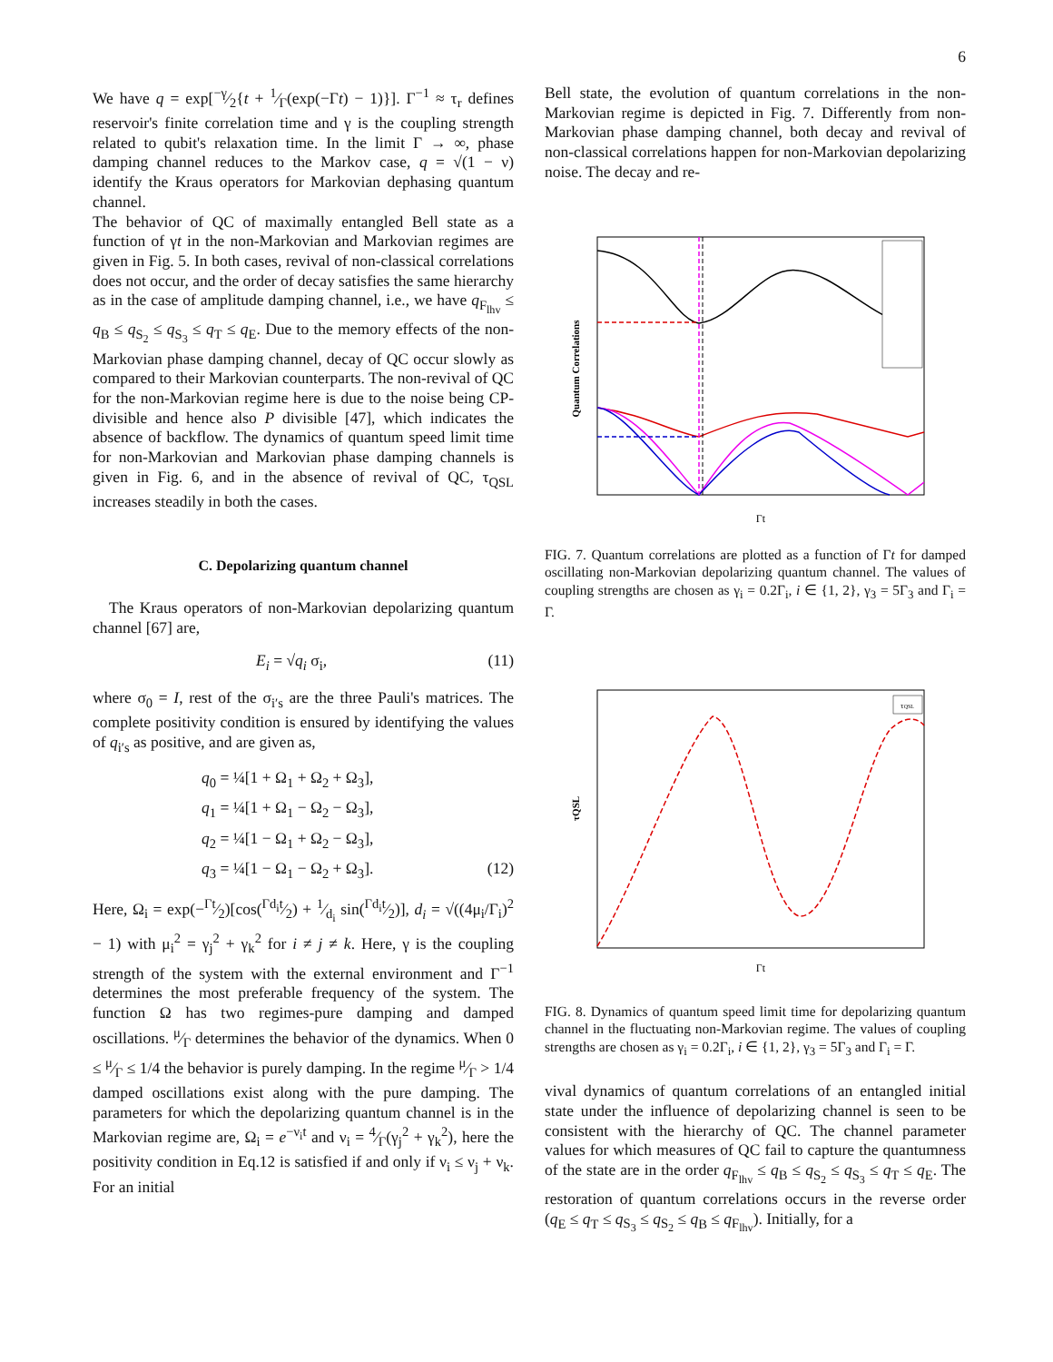6
We have q = exp[−γ⁄2{t + 1⁄Γ(exp(−Γt) − 1)}]. Γ<sup>−1</sup> ≈ τ<sub>r</sub> defines reservoir's finite correlation time and γ is the coupling strength related to qubit's relaxation time. In the limit Γ → ∞, phase damping channel reduces to the Markov case, q = √(1 − ν) identify the Kraus operators for Markovian dephasing quantum channel.
The behavior of QC of maximally entangled Bell state as a function of γt in the non-Markovian and Markovian regimes are given in Fig. 5. In both cases, revival of non-classical correlations does not occur, and the order of decay satisfies the same hierarchy as in the case of amplitude damping channel, i.e., we have q<sub>F<sub>lhv</sub></sub> ≤ q<sub>B</sub> ≤ q<sub>S<sub>2</sub></sub> ≤ q<sub>S<sub>3</sub></sub> ≤ q<sub>T</sub> ≤ q<sub>E</sub>. Due to the memory effects of the non-Markovian phase damping channel, decay of QC occur slowly as compared to their Markovian counterparts. The non-revival of QC for the non-Markovian regime here is due to the noise being CP-divisible and hence also P divisible [47], which indicates the absence of backflow. The dynamics of quantum speed limit time for non-Markovian and Markovian phase damping channels is given in Fig. 6, and in the absence of revival of QC, τ<sub>QSL</sub> increases steadily in both the cases.
C. Depolarizing quantum channel
The Kraus operators of non-Markovian depolarizing quantum channel [67] are,
E<sub>i</sub> = √q<sub>i</sub> σ<sub>i</sub>, (11)
where σ<sub>0</sub> = I, rest of the σ<sub>i′s</sub> are the three Pauli's matrices. The complete positivity condition is ensured by identifying the values of q<sub>i′s</sub> as positive, and are given as,
q<sub>0</sub> = ¼[1 + Ω<sub>1</sub> + Ω<sub>2</sub> + Ω<sub>3</sub>],
q<sub>1</sub> = ¼[1 + Ω<sub>1</sub> − Ω<sub>2</sub> − Ω<sub>3</sub>],
q<sub>2</sub> = ¼[1 − Ω<sub>1</sub> + Ω<sub>2</sub> − Ω<sub>3</sub>],
q<sub>3</sub> = ¼[1 − Ω<sub>1</sub> − Ω<sub>2</sub> + Ω<sub>3</sub>]. (12)
Here, Ω<sub>i</sub> = exp(−Γt⁄2)[cos(Γd<sub>i</sub>t⁄2) + 1⁄d<sub>i</sub> sin(Γd<sub>i</sub>t⁄2)], d<sub>i</sub> = √((4μ<sub>i</sub>/Γ<sub>i</sub>)<sup>2</sup> − 1) with μ<sub>i</sub><sup>2</sup> = γ<sub>j</sub><sup>2</sup> + γ<sub>k</sub><sup>2</sup> for i ≠ j ≠ k. Here, γ is the coupling strength of the system with the external environment and Γ<sup>−1</sup> determines the most preferable frequency of the system. The function Ω has two regimes-pure damping and damped oscillations. μ⁄Γ determines the behavior of the dynamics. When 0 ≤ μ⁄Γ ≤ 1/4 the behavior is purely damping. In the regime μ⁄Γ > 1/4 damped oscillations exist along with the pure damping. The parameters for which the depolarizing quantum channel is in the Markovian regime are, Ω<sub>i</sub> = e<sup>−ν<sub>i</sub>t</sup> and ν<sub>i</sub> = 4⁄Γ(γ<sub>j</sub><sup>2</sup> + γ<sub>k</sub><sup>2</sup>), here the positivity condition in Eq.12 is satisfied if and only if ν<sub>i</sub> ≤ ν<sub>j</sub> + ν<sub>k</sub>. For an initial
Bell state, the evolution of quantum correlations in the non-Markovian regime is depicted in Fig. 7. Differently from non-Markovian phase damping channel, both decay and revival of non-classical correlations happen for non-Markovian depolarizing noise. The decay and re-
Quantum Correlations
Γt
FIG. 7. Quantum correlations are plotted as a function of Γt for damped oscillating non-Markovian depolarizing quantum channel. The values of coupling strengths are chosen as γ<sub>i</sub> = 0.2Γ<sub>i</sub>, i ∈ {1, 2}, γ<sub>3</sub> = 5Γ<sub>3</sub> and Γ<sub>i</sub> = Γ.
τQSL
τQSL
Γt
FIG. 8. Dynamics of quantum speed limit time for depolarizing quantum channel in the fluctuating non-Markovian regime. The values of coupling strengths are chosen as γ<sub>i</sub> = 0.2Γ<sub>i</sub>, i ∈ {1, 2}, γ<sub>3</sub> = 5Γ<sub>3</sub> and Γ<sub>i</sub> = Γ.
vival dynamics of quantum correlations of an entangled initial state under the influence of depolarizing channel is seen to be consistent with the hierarchy of QC. The channel parameter values for which measures of QC fail to capture the quantumness of the state are in the order q<sub>F<sub>lhv</sub></sub> ≤ q<sub>B</sub> ≤ q<sub>S<sub>2</sub></sub> ≤ q<sub>S<sub>3</sub></sub> ≤ q<sub>T</sub> ≤ q<sub>E</sub>. The restoration of quantum correlations occurs in the reverse order (q<sub>E</sub> ≤ q<sub>T</sub> ≤ q<sub>S<sub>3</sub></sub> ≤ q<sub>S<sub>2</sub></sub> ≤ q<sub>B</sub> ≤ q<sub>F<sub>lhv</sub></sub>). Initially, for a